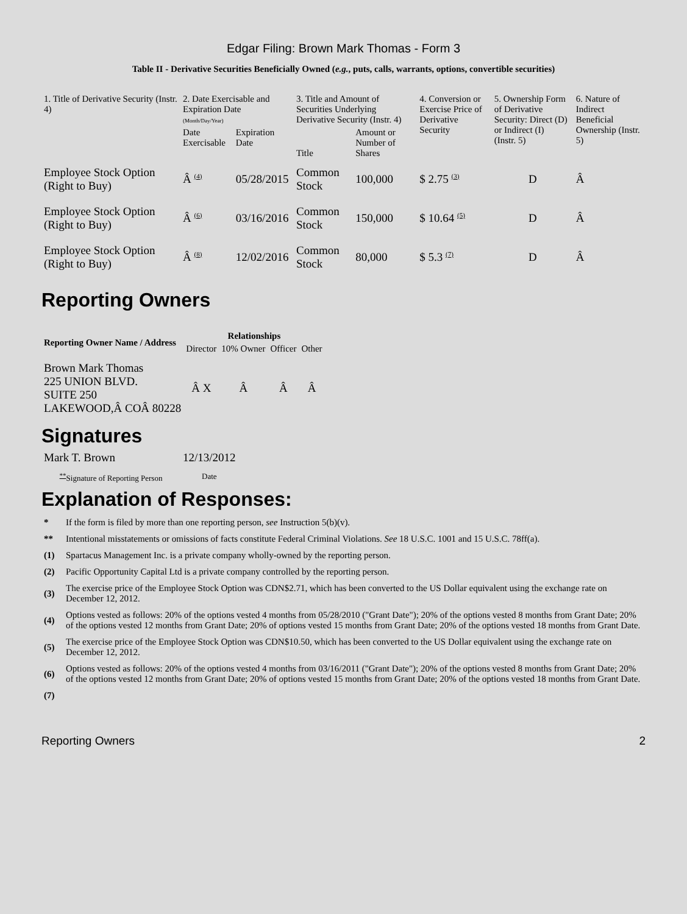Edgar Filing: Brown Mark Thomas - Form 3
Table II - Derivative Securities Beneficially Owned (e.g., puts, calls, warrants, options, convertible securities)
| 1. Title of Derivative Security (Instr. 4) | 2. Date Exercisable and Expiration Date (Month/Day/Year) | | 3. Title and Amount of Securities Underlying Derivative Security (Instr. 4) | | 4. Conversion or Exercise Price of Derivative Security | 5. Ownership Form of Derivative Security: Direct (D) or Indirect (I) (Instr. 5) | 6. Nature of Indirect Beneficial Ownership (Instr. 5) |
| --- | --- | --- | --- | --- | --- | --- | --- |
| | Date Exercisable | Expiration Date | Title | Amount or Number of Shares | | | |
| Employee Stock Option (Right to Buy) | Â <sup>(4)</sup> | 05/28/2015 | Common Stock | 100,000 | $ 2.75 <sup>(3)</sup> | D | Â |
| Employee Stock Option (Right to Buy) | Â <sup>(6)</sup> | 03/16/2016 | Common Stock | 150,000 | $ 10.64 <sup>(5)</sup> | D | Â |
| Employee Stock Option (Right to Buy) | Â <sup>(8)</sup> | 12/02/2016 | Common Stock | 80,000 | $ 5.3 <sup>(7)</sup> | D | Â |
Reporting Owners
| Reporting Owner Name / Address | Relationships | | | |
| --- | --- | --- | --- | --- |
| | Director | 10% Owner | Officer | Other |
| Brown Mark Thomas 225 UNION BLVD. SUITE 250 LAKEWOOD,Â COÂ 80228 | Â X | Â | Â | Â |
Signatures
| Mark T. Brown | 12/13/2012 |
| <sup>**</sup> Signature of Reporting Person | Date |
Explanation of Responses:
| * | If the form is filed by more than one reporting person, see Instruction 5(b)(v). |
| ** | Intentional misstatements or omissions of facts constitute Federal Criminal Violations. See 18 U.S.C. 1001 and 15 U.S.C. 78ff(a). |
| (1) | Spartacus Management Inc. is a private company wholly-owned by the reporting person. |
| (2) | Pacific Opportunity Capital Ltd is a private company controlled by the reporting person. |
| (3) | The exercise price of the Employee Stock Option was CDN$2.71, which has been converted to the US Dollar equivalent using the exchange rate on December 12, 2012. |
| (4) | Options vested as follows: 20% of the options vested 4 months from 05/28/2010 ("Grant Date"); 20% of the options vested 8 months from Grant Date; 20% of the options vested 12 months from Grant Date; 20% of options vested 15 months from Grant Date; 20% of the options vested 18 months from Grant Date. |
| (5) | The exercise price of the Employee Stock Option was CDN$10.50, which has been converted to the US Dollar equivalent using the exchange rate on December 12, 2012. |
| (6) | Options vested as follows: 20% of the options vested 4 months from 03/16/2011 ("Grant Date"); 20% of the options vested 8 months from Grant Date; 20% of the options vested 12 months from Grant Date; 20% of options vested 15 months from Grant Date; 20% of the options vested 18 months from Grant Date. |
| (7) | |
Reporting Owners 2